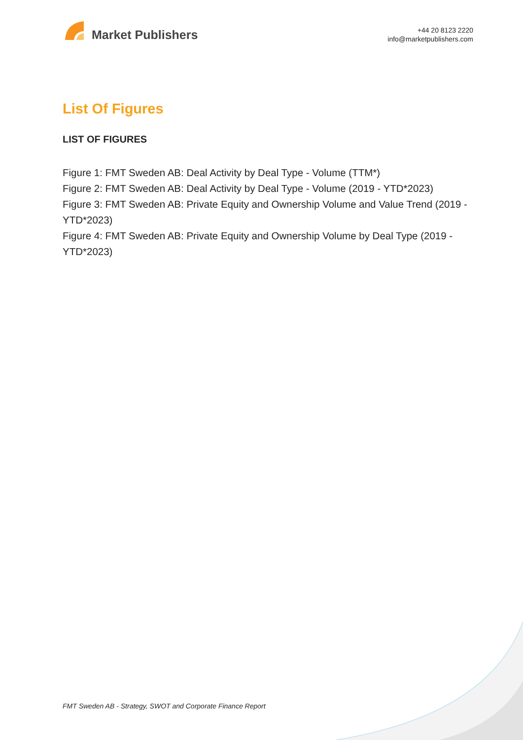Market Publishers
+44 20 8123 2220
info@marketpublishers.com
List Of Figures
LIST OF FIGURES
Figure 1: FMT Sweden AB: Deal Activity by Deal Type - Volume (TTM*)
Figure 2: FMT Sweden AB: Deal Activity by Deal Type - Volume (2019 - YTD*2023)
Figure 3: FMT Sweden AB: Private Equity and Ownership Volume and Value Trend (2019 - YTD*2023)
Figure 4: FMT Sweden AB: Private Equity and Ownership Volume by Deal Type (2019 - YTD*2023)
FMT Sweden AB - Strategy, SWOT and Corporate Finance Report